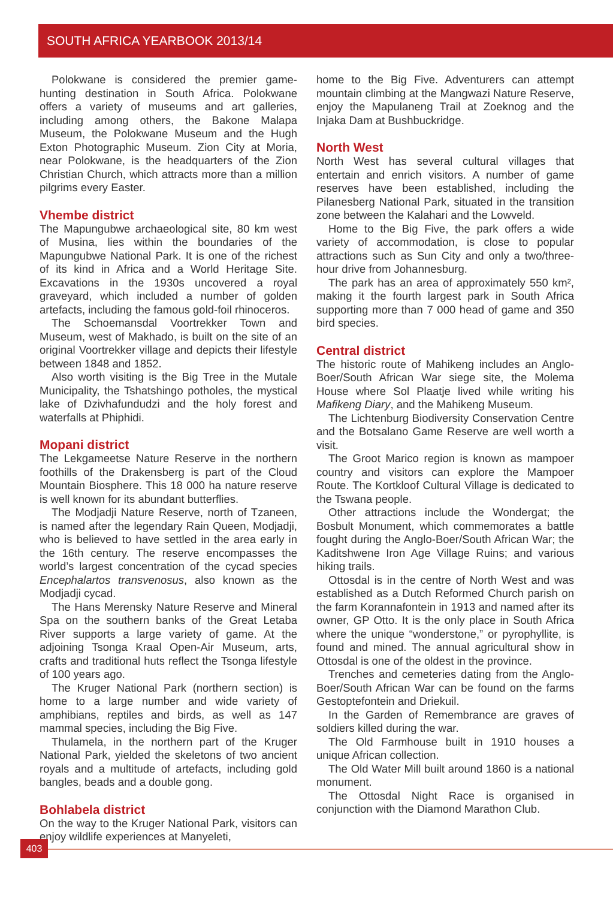SOUTH AFRICA YEARBOOK 2013/14
Polokwane is considered the premier game-hunting destination in South Africa. Polokwane offers a variety of museums and art galleries, including among others, the Bakone Malapa Museum, the Polokwane Museum and the Hugh Exton Photographic Museum. Zion City at Moria, near Polokwane, is the headquarters of the Zion Christian Church, which attracts more than a million pilgrims every Easter.
Vhembe district
The Mapungubwe archaeological site, 80 km west of Musina, lies within the boundaries of the Mapungubwe National Park. It is one of the richest of its kind in Africa and a World Heritage Site. Excavations in the 1930s uncovered a royal graveyard, which included a number of golden artefacts, including the famous gold-foil rhinoceros.
The Schoemansdal Voortrekker Town and Museum, west of Makhado, is built on the site of an original Voortrekker village and depicts their lifestyle between 1848 and 1852.
Also worth visiting is the Big Tree in the Mutale Municipality, the Tshatshingo potholes, the mystical lake of Dzivhafundudzi and the holy forest and waterfalls at Phiphidi.
Mopani district
The Lekgameetse Nature Reserve in the northern foothills of the Drakensberg is part of the Cloud Mountain Biosphere. This 18 000 ha nature reserve is well known for its abundant butterflies.
The Modjadji Nature Reserve, north of Tzaneen, is named after the legendary Rain Queen, Modjadji, who is believed to have settled in the area early in the 16th century. The reserve encompasses the world’s largest concentration of the cycad species Encephalartos transvenosus, also known as the Modjadji cycad.
The Hans Merensky Nature Reserve and Mineral Spa on the southern banks of the Great Letaba River supports a large variety of game. At the adjoining Tsonga Kraal Open-Air Museum, arts, crafts and traditional huts reflect the Tsonga lifestyle of 100 years ago.
The Kruger National Park (northern section) is home to a large number and wide variety of amphibians, reptiles and birds, as well as 147 mammal species, including the Big Five.
Thulamela, in the northern part of the Kruger National Park, yielded the skeletons of two ancient royals and a multitude of artefacts, including gold bangles, beads and a double gong.
Bohlabela district
On the way to the Kruger National Park, visitors can enjoy wildlife experiences at Manyeleti,
home to the Big Five. Adventurers can attempt mountain climbing at the Mangwazi Nature Reserve, enjoy the Mapulaneng Trail at Zoeknog and the Injaka Dam at Bushbuckridge.
North West
North West has several cultural villages that entertain and enrich visitors. A number of game reserves have been established, including the Pilanesberg National Park, situated in the transition zone between the Kalahari and the Lowveld.
Home to the Big Five, the park offers a wide variety of accommodation, is close to popular attractions such as Sun City and only a two/three-hour drive from Johannesburg.
The park has an area of approximately 550 km², making it the fourth largest park in South Africa supporting more than 7 000 head of game and 350 bird species.
Central district
The historic route of Mahikeng includes an Anglo-Boer/South African War siege site, the Molema House where Sol Plaatje lived while writing his Mafikeng Diary, and the Mahikeng Museum.
The Lichtenburg Biodiversity Conservation Centre and the Botsalano Game Reserve are well worth a visit.
The Groot Marico region is known as mampoer country and visitors can explore the Mampoer Route. The Kortkloof Cultural Village is dedicated to the Tswana people.
Other attractions include the Wondergat; the Bosbult Monument, which commemorates a battle fought during the Anglo-Boer/South African War; the Kaditshwene Iron Age Village Ruins; and various hiking trails.
Ottosdal is in the centre of North West and was established as a Dutch Reformed Church parish on the farm Korannafontein in 1913 and named after its owner, GP Otto. It is the only place in South Africa where the unique “wonderstone,” or pyrophyllite, is found and mined. The annual agricultural show in Ottosdal is one of the oldest in the province.
Trenches and cemeteries dating from the Anglo-Boer/South African War can be found on the farms Gestoptefontein and Driekuil.
In the Garden of Remembrance are graves of soldiers killed during the war.
The Old Farmhouse built in 1910 houses a unique African collection.
The Old Water Mill built around 1860 is a national monument.
The Ottosdal Night Race is organised in conjunction with the Diamond Marathon Club.
403